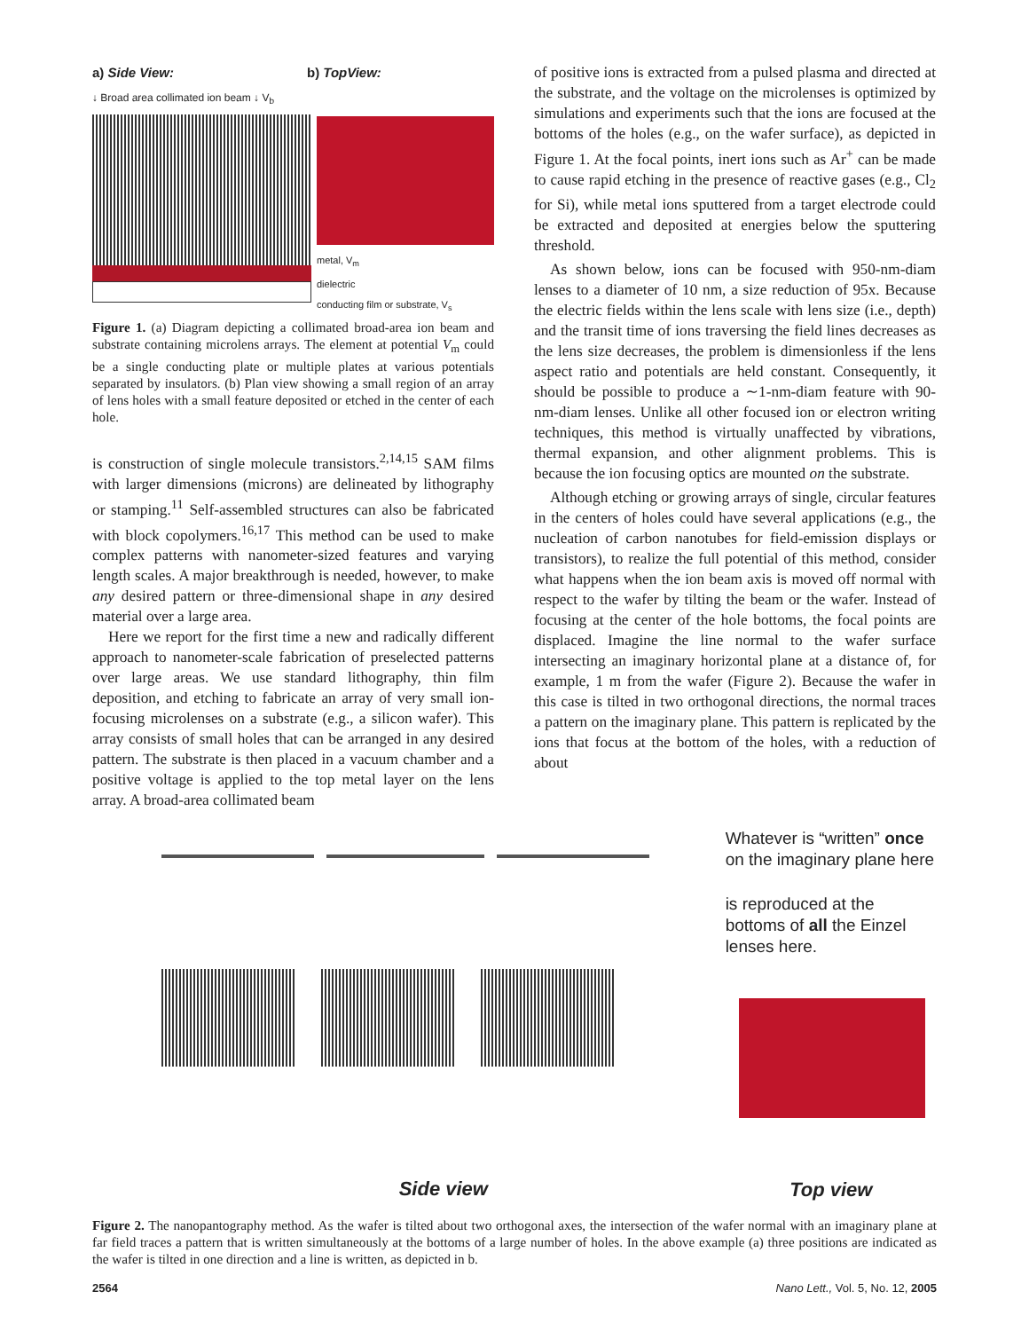a) Side View: b) TopView:
↓ Broad area collimated ion beam ↓ V<sub>b</sub>
metal, V<sub>m</sub>
dielectric
conducting film or substrate, V<sub>s</sub>
Figure 1. (a) Diagram depicting a collimated broad-area ion beam and substrate containing microlens arrays. The element at potential V<sub>m</sub> could be a single conducting plate or multiple plates at various potentials separated by insulators. (b) Plan view showing a small region of an array of lens holes with a small feature deposited or etched in the center of each hole.
is construction of single molecule transistors.<sup>2,14,15</sup> SAM films with larger dimensions (microns) are delineated by lithography or stamping.<sup>11</sup> Self-assembled structures can also be fabricated with block copolymers.<sup>16,17</sup> This method can be used to make complex patterns with nanometer-sized features and varying length scales. A major breakthrough is needed, however, to make any desired pattern or three-dimensional shape in any desired material over a large area.
Here we report for the first time a new and radically different approach to nanometer-scale fabrication of preselected patterns over large areas. We use standard lithography, thin film deposition, and etching to fabricate an array of very small ion-focusing microlenses on a substrate (e.g., a silicon wafer). This array consists of small holes that can be arranged in any desired pattern. The substrate is then placed in a vacuum chamber and a positive voltage is applied to the top metal layer on the lens array. A broad-area collimated beam
of positive ions is extracted from a pulsed plasma and directed at the substrate, and the voltage on the microlenses is optimized by simulations and experiments such that the ions are focused at the bottoms of the holes (e.g., on the wafer surface), as depicted in Figure 1. At the focal points, inert ions such as Ar<sup>+</sup> can be made to cause rapid etching in the presence of reactive gases (e.g., Cl<sub>2</sub> for Si), while metal ions sputtered from a target electrode could be extracted and deposited at energies below the sputtering threshold.
As shown below, ions can be focused with 950-nm-diam lenses to a diameter of 10 nm, a size reduction of 95x. Because the electric fields within the lens scale with lens size (i.e., depth) and the transit time of ions traversing the field lines decreases as the lens size decreases, the problem is dimensionless if the lens aspect ratio and potentials are held constant. Consequently, it should be possible to produce a ∼1-nm-diam feature with 90-nm-diam lenses. Unlike all other focused ion or electron writing techniques, this method is virtually unaffected by vibrations, thermal expansion, and other alignment problems. This is because the ion focusing optics are mounted on the substrate.
Although etching or growing arrays of single, circular features in the centers of holes could have several applications (e.g., the nucleation of carbon nanotubes for field-emission displays or transistors), to realize the full potential of this method, consider what happens when the ion beam axis is moved off normal with respect to the wafer by tilting the beam or the wafer. Instead of focusing at the center of the hole bottoms, the focal points are displaced. Imagine the line normal to the wafer surface intersecting an imaginary horizontal plane at a distance of, for example, 1 m from the wafer (Figure 2). Because the wafer in this case is tilted in two orthogonal directions, the normal traces a pattern on the imaginary plane. This pattern is replicated by the ions that focus at the bottom of the holes, with a reduction of about
Side view
Whatever is “written” once on the imaginary plane here
is reproduced at the bottoms of all the Einzel lenses here.
Top view
Figure 2. The nanopantography method. As the wafer is tilted about two orthogonal axes, the intersection of the wafer normal with an imaginary plane at far field traces a pattern that is written simultaneously at the bottoms of a large number of holes. In the above example (a) three positions are indicated as the wafer is tilted in one direction and a line is written, as depicted in b.
2564 Nano Lett., Vol. 5, No. 12, 2005